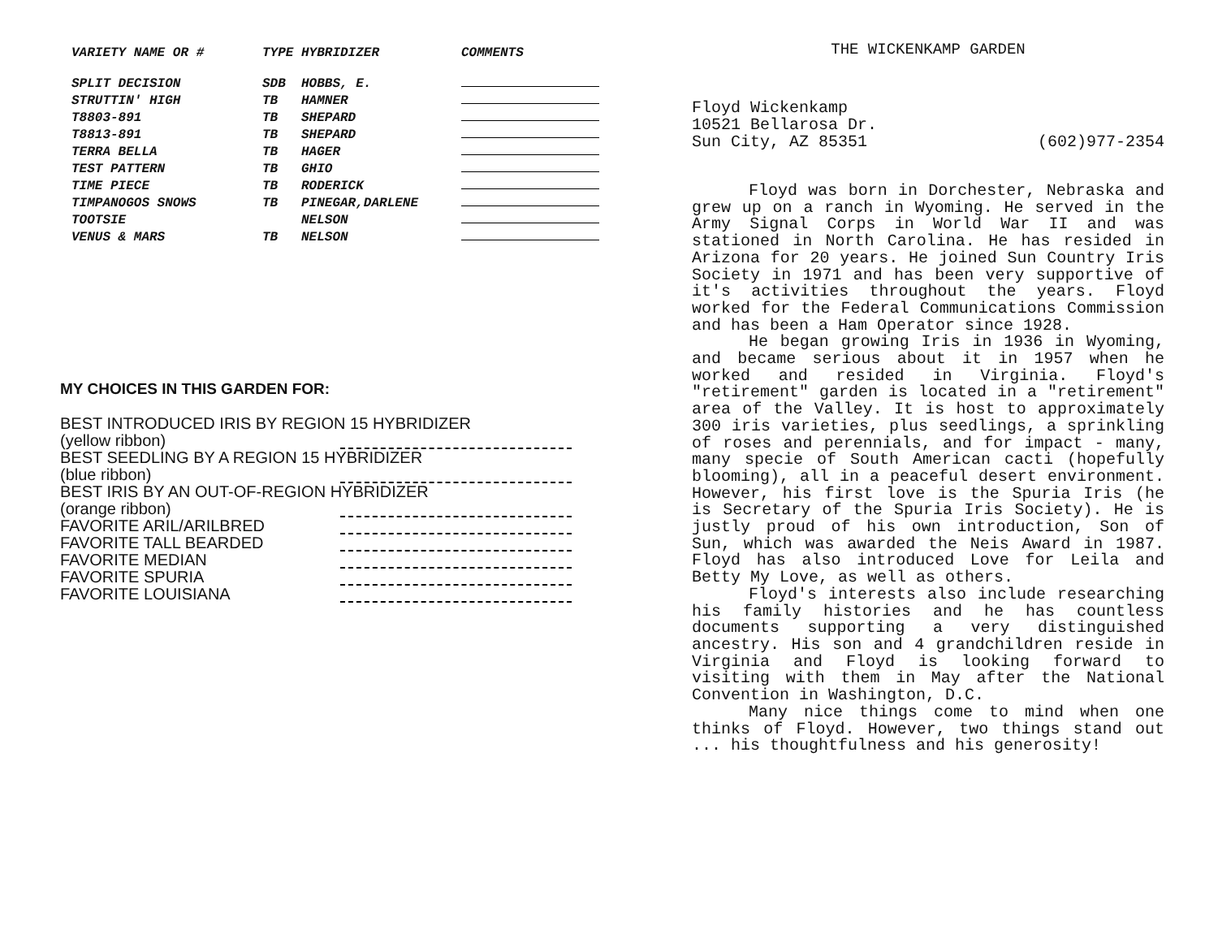| VARIETY NAME OR # | TYPE HYBRIDIZER | COMMENTS |
| --- | --- | --- |
| SPLIT DECISION | SDB HOBBS, E. | |
| STRUTTIN' HIGH | TB HAMNER | |
| T8803-891 | TB SHEPARD | |
| T8813-891 | TB SHEPARD | |
| TERRA BELLA | TB HAGER | |
| TEST PATTERN | TB GHIO | |
| TIME PIECE | TB RODERICK | |
| TIMPANOGOS SNOWS | TB PINEGAR,DARLENE | |
| TOOTSIE | NELSON | |
| VENUS & MARS | TB NELSON | |
MY CHOICES IN THIS GARDEN FOR:
BEST INTRODUCED IRIS BY REGION 15 HYBRIDIZER
(yellow ribbon)
BEST SEEDLING BY A REGION 15 HYBRIDIZER
(blue ribbon)
BEST IRIS BY AN OUT-OF-REGION HYBRIDIZER
(orange ribbon)
FAVORITE ARIL/ARILBRED
FAVORITE TALL BEARDED
FAVORITE MEDIAN
FAVORITE SPURIA
FAVORITE LOUISIANA
THE WICKENKAMP GARDEN
Floyd Wickenkamp
10521 Bellarosa Dr.
Sun City, AZ 85351 (602)977-2354
Floyd was born in Dorchester, Nebraska and grew up on a ranch in Wyoming. He served in the Army Signal Corps in World War II and was stationed in North Carolina. He has resided in Arizona for 20 years. He joined Sun Country Iris Society in 1971 and has been very supportive of it's activities throughout the years. Floyd worked for the Federal Communications Commission and has been a Ham Operator since 1928.
He began growing Iris in 1936 in Wyoming, and became serious about it in 1957 when he worked and resided in Virginia. Floyd's "retirement" garden is located in a "retirement" area of the Valley. It is host to approximately 300 iris varieties, plus seedlings, a sprinkling of roses and perennials, and for impact - many, many specie of South American cacti (hopefully blooming), all in a peaceful desert environment. However, his first love is the Spuria Iris (he is Secretary of the Spuria Iris Society). He is justly proud of his own introduction, Son of Sun, which was awarded the Neis Award in 1987. Floyd has also introduced Love for Leila and Betty My Love, as well as others.
Floyd's interests also include researching his family histories and he has countless documents supporting a very distinguished ancestry. His son and 4 grandchildren reside in Virginia and Floyd is looking forward to visiting with them in May after the National Convention in Washington, D.C.
Many nice things come to mind when one thinks of Floyd. However, two things stand out ... his thoughtfulness and his generosity!